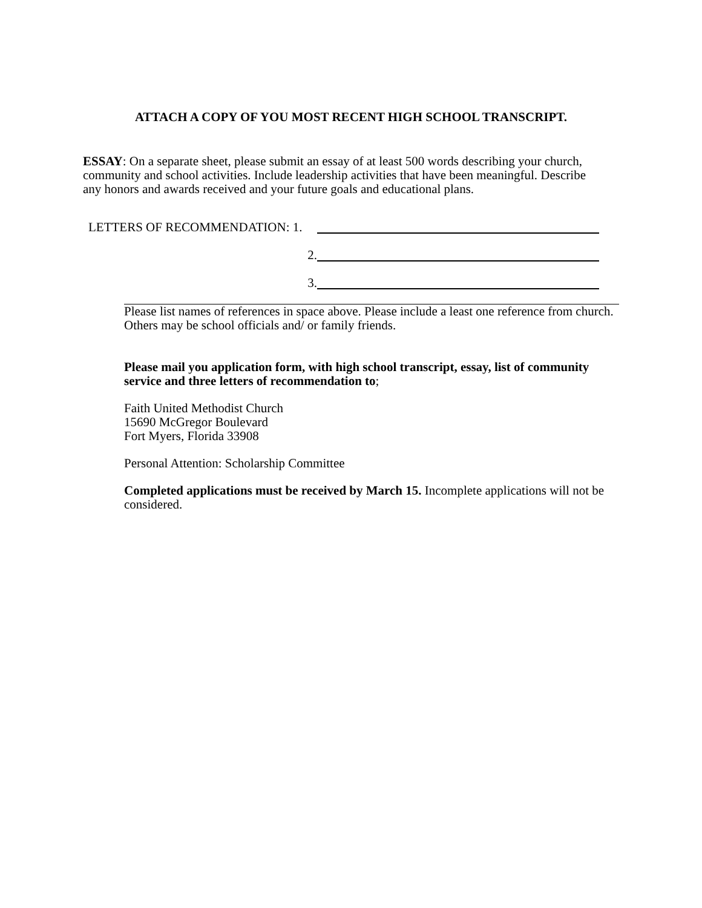ATTACH A COPY OF YOU MOST RECENT HIGH SCHOOL TRANSCRIPT.
ESSAY: On a separate sheet, please submit an essay of at least 500 words describing your church, community and school activities. Include leadership activities that have been meaningful. Describe any honors and awards received and your future goals and educational plans.
LETTERS OF RECOMMENDATION: 1.
2.
3.
Please list names of references in space above. Please include a least one reference from church. Others may be school officials and/ or family friends.
Please mail you application form, with high school transcript, essay, list of community service and three letters of recommendation to;
Faith United Methodist Church
15690 McGregor Boulevard
Fort Myers, Florida 33908
Personal Attention: Scholarship Committee
Completed applications must be received by March 15. Incomplete applications will not be considered.